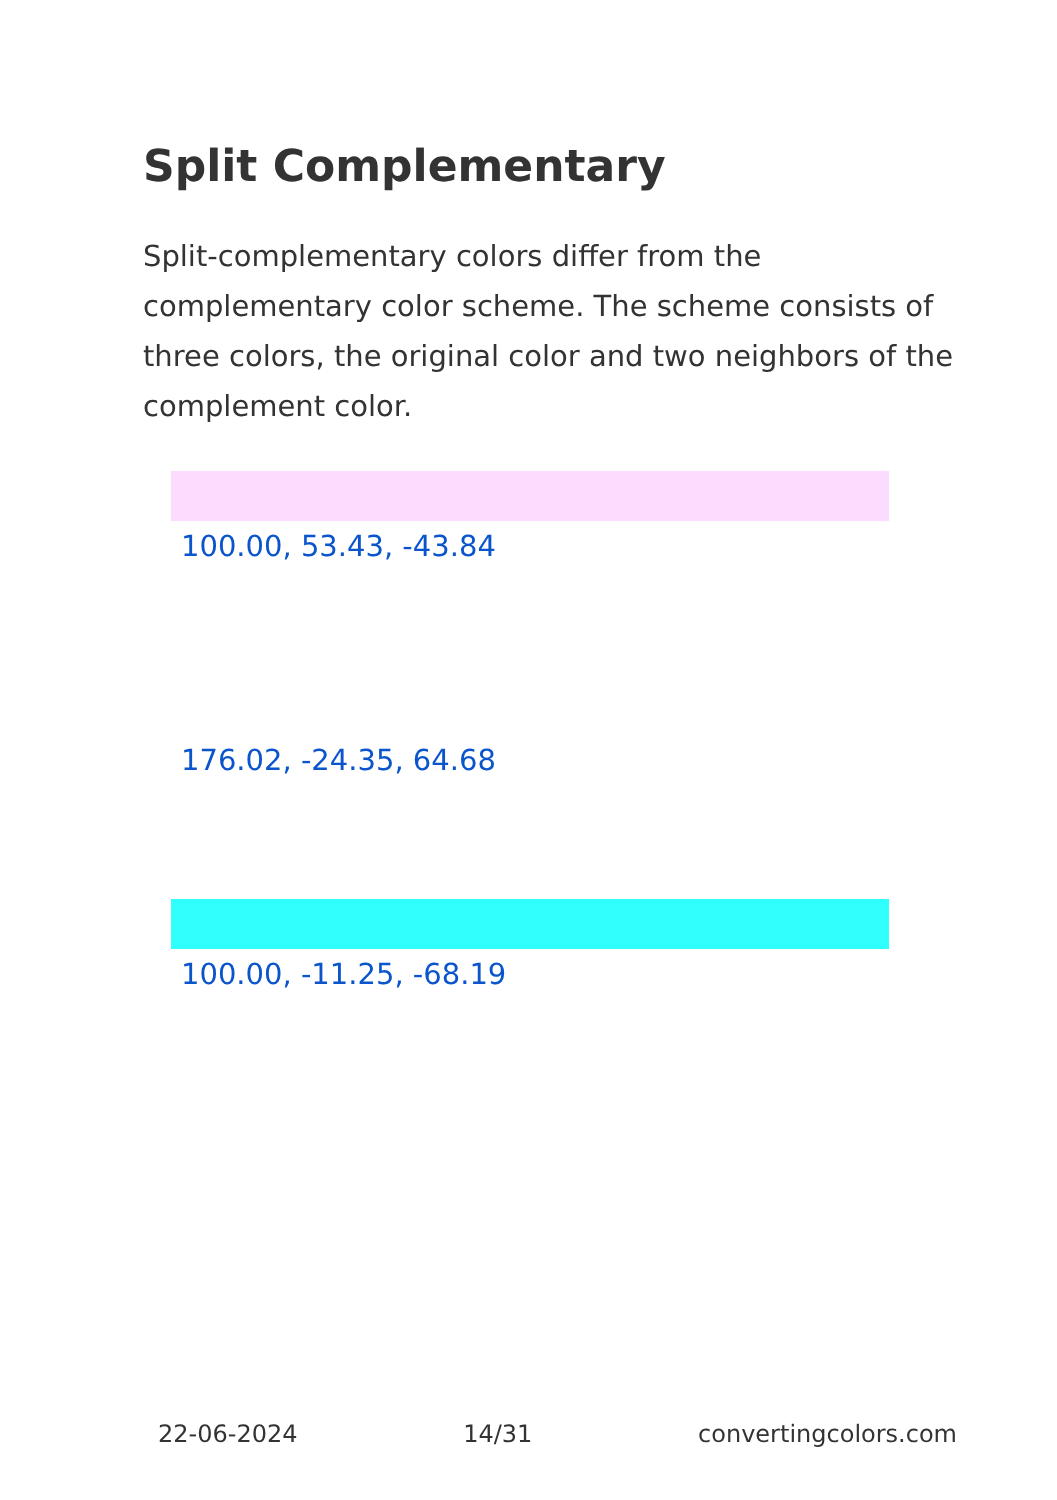Split Complementary
Split-complementary colors differ from the complementary color scheme. The scheme consists of three colors, the original color and two neighbors of the complement color.
100.00, 53.43, -43.84
176.02, -24.35, 64.68
100.00, -11.25, -68.19
22-06-2024 14/31 convertingcolors.com